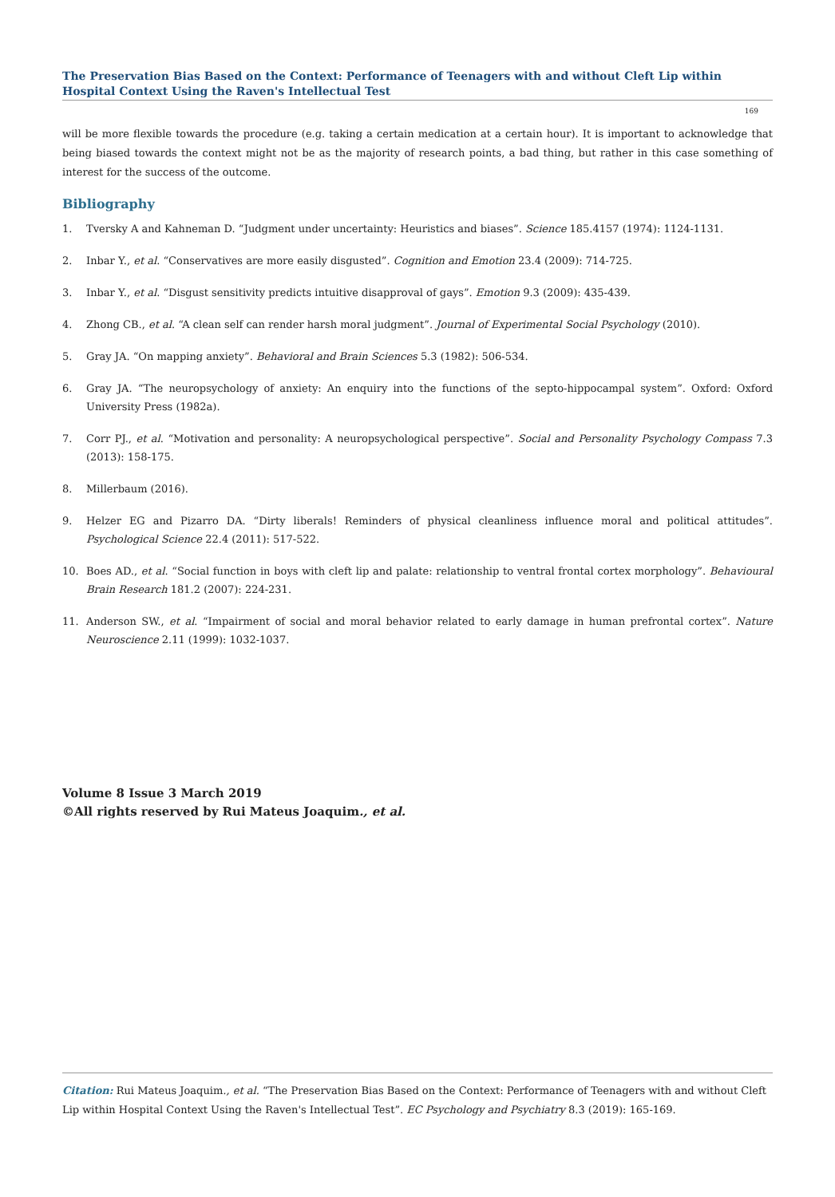The Preservation Bias Based on the Context: Performance of Teenagers with and without Cleft Lip within Hospital Context Using the Raven's Intellectual Test
169
will be more flexible towards the procedure (e.g. taking a certain medication at a certain hour). It is important to acknowledge that being biased towards the context might not be as the majority of research points, a bad thing, but rather in this case something of interest for the success of the outcome.
Bibliography
1. Tversky A and Kahneman D. “Judgment under uncertainty: Heuristics and biases”. Science 185.4157 (1974): 1124-1131.
2. Inbar Y., et al. “Conservatives are more easily disgusted”. Cognition and Emotion 23.4 (2009): 714-725.
3. Inbar Y., et al. “Disgust sensitivity predicts intuitive disapproval of gays”. Emotion 9.3 (2009): 435-439.
4. Zhong CB., et al. “A clean self can render harsh moral judgment”. Journal of Experimental Social Psychology (2010).
5. Gray JA. “On mapping anxiety”. Behavioral and Brain Sciences 5.3 (1982): 506-534.
6. Gray JA. “The neuropsychology of anxiety: An enquiry into the functions of the septo-hippocampal system”. Oxford: Oxford University Press (1982a).
7. Corr PJ., et al. “Motivation and personality: A neuropsychological perspective”. Social and Personality Psychology Compass 7.3 (2013): 158-175.
8. Millerbaum (2016).
9. Helzer EG and Pizarro DA. “Dirty liberals! Reminders of physical cleanliness influence moral and political attitudes”. Psychological Science 22.4 (2011): 517-522.
10. Boes AD., et al. “Social function in boys with cleft lip and palate: relationship to ventral frontal cortex morphology”. Behavioural Brain Research 181.2 (2007): 224-231.
11. Anderson SW., et al. “Impairment of social and moral behavior related to early damage in human prefrontal cortex”. Nature Neuroscience 2.11 (1999): 1032-1037.
Volume 8 Issue 3 March 2019
©All rights reserved by Rui Mateus Joaquim., et al.
Citation: Rui Mateus Joaquim., et al. “The Preservation Bias Based on the Context: Performance of Teenagers with and without Cleft Lip within Hospital Context Using the Raven's Intellectual Test”. EC Psychology and Psychiatry 8.3 (2019): 165-169.